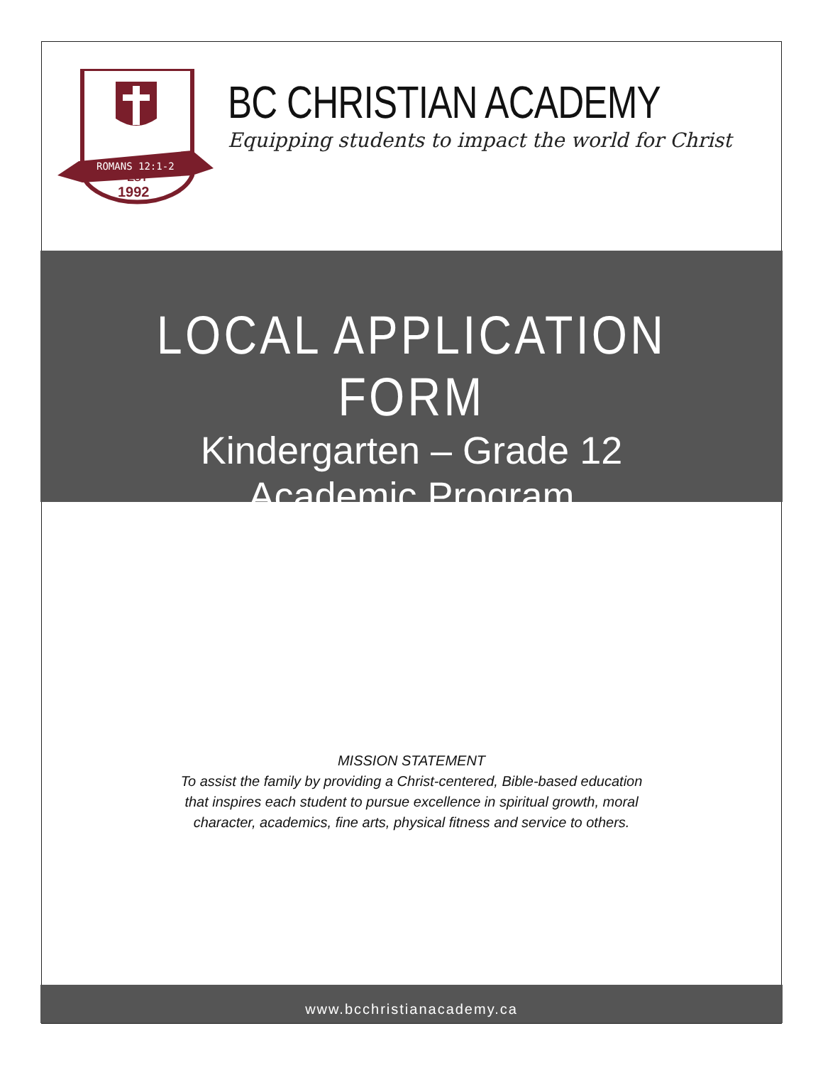ROMANS 12:1-2
EST
1992
BC CHRISTIAN ACADEMY
Equipping students to impact the world for Christ
LOCAL APPLICATION FORM
Kindergarten – Grade 12
Academic Program
MISSION STATEMENT
To assist the family by providing a Christ-centered, Bible-based education
that inspires each student to pursue excellence in spiritual growth, moral
character, academics, fine arts, physical fitness and service to others.
www.bcchristianacademy.ca